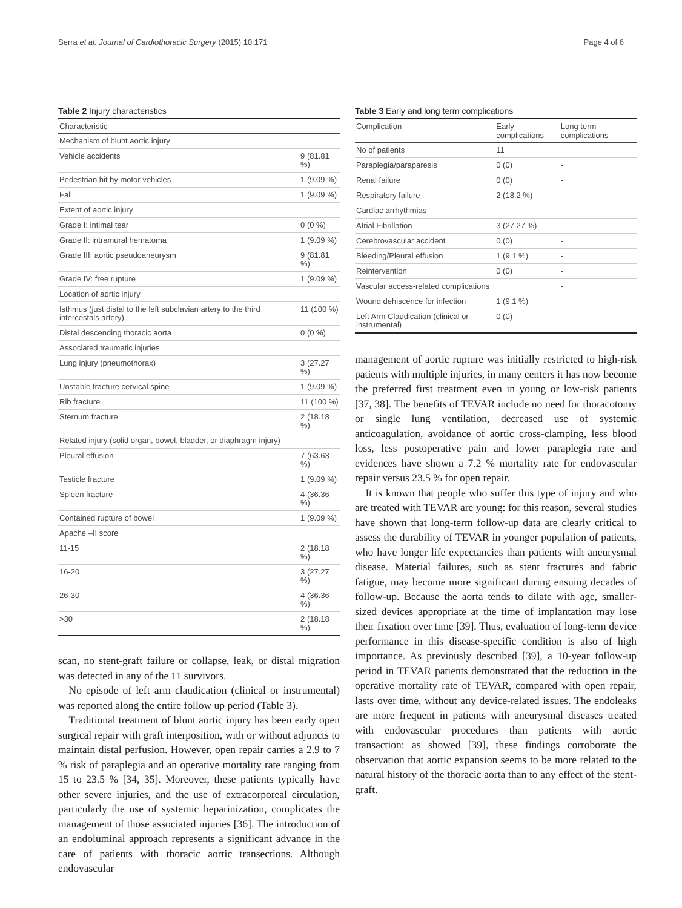Serra et al. Journal of Cardiothoracic Surgery (2015) 10:171 Page 4 of 6
Table 2 Injury characteristics
| Characteristic | |
| --- | --- |
| Mechanism of blunt aortic injury | |
| Vehicle accidents | 9 (81.81 %) |
| Pedestrian hit by motor vehicles | 1 (9.09 %) |
| Fall | 1 (9.09 %) |
| Extent of aortic injury | |
| Grade I: intimal tear | 0 (0 %) |
| Grade II: intramural hematoma | 1 (9.09 %) |
| Grade III: aortic pseudoaneurysm | 9 (81.81 %) |
| Grade IV: free rupture | 1 (9.09 %) |
| Location of aortic injury | |
| Isthmus (just distal to the left subclavian artery to the third intercostals artery) | 11 (100 %) |
| Distal descending thoracic aorta | 0 (0 %) |
| Associated traumatic injuries | |
| Lung injury (pneumothorax) | 3 (27.27 %) |
| Unstable fracture cervical spine | 1 (9.09 %) |
| Rib fracture | 11 (100 %) |
| Sternum fracture | 2 (18.18 %) |
| Related injury (solid organ, bowel, bladder, or diaphragm injury) | |
| Pleural effusion | 7 (63.63 %) |
| Testicle fracture | 1 (9.09 %) |
| Spleen fracture | 4 (36.36 %) |
| Contained rupture of bowel | 1 (9.09 %) |
| Apache –II score | |
| 11-15 | 2 (18.18 %) |
| 16-20 | 3 (27.27 %) |
| 26-30 | 4 (36.36 %) |
| >30 | 2 (18.18 %) |
scan, no stent-graft failure or collapse, leak, or distal migration was detected in any of the 11 survivors.
No episode of left arm claudication (clinical or instrumental) was reported along the entire follow up period (Table 3).
Traditional treatment of blunt aortic injury has been early open surgical repair with graft interposition, with or without adjuncts to maintain distal perfusion. However, open repair carries a 2.9 to 7 % risk of paraplegia and an operative mortality rate ranging from 15 to 23.5 % [34, 35]. Moreover, these patients typically have other severe injuries, and the use of extracorporeal circulation, particularly the use of systemic heparinization, complicates the management of those associated injuries [36]. The introduction of an endoluminal approach represents a significant advance in the care of patients with thoracic aortic transections. Although endovascular
Table 3 Early and long term complications
| Complication | Early complications | Long term complications |
| --- | --- | --- |
| No of patients | 11 | |
| Paraplegia/paraparesis | 0 (0) | - |
| Renal failure | 0 (0) | - |
| Respiratory failure | 2 (18.2 %) | - |
| Cardiac arrhythmias | | - |
| Atrial Fibrillation | 3 (27.27 %) | |
| Cerebrovascular accident | 0 (0) | - |
| Bleeding/Pleural effusion | 1 (9.1 %) | - |
| Reintervention | 0 (0) | - |
| Vascular access-related complications | | - |
| Wound dehiscence for infection | 1 (9.1 %) | |
| Left Arm Claudication (clinical or instrumental) | 0 (0) | - |
management of aortic rupture was initially restricted to high-risk patients with multiple injuries, in many centers it has now become the preferred first treatment even in young or low-risk patients [37, 38]. The benefits of TEVAR include no need for thoracotomy or single lung ventilation, decreased use of systemic anticoagulation, avoidance of aortic cross-clamping, less blood loss, less postoperative pain and lower paraplegia rate and evidences have shown a 7.2 % mortality rate for endovascular repair versus 23.5 % for open repair.
It is known that people who suffer this type of injury and who are treated with TEVAR are young: for this reason, several studies have shown that long-term follow-up data are clearly critical to assess the durability of TEVAR in younger population of patients, who have longer life expectancies than patients with aneurysmal disease. Material failures, such as stent fractures and fabric fatigue, may become more significant during ensuing decades of follow-up. Because the aorta tends to dilate with age, smaller-sized devices appropriate at the time of implantation may lose their fixation over time [39]. Thus, evaluation of long-term device performance in this disease-specific condition is also of high importance. As previously described [39], a 10-year follow-up period in TEVAR patients demonstrated that the reduction in the operative mortality rate of TEVAR, compared with open repair, lasts over time, without any device-related issues. The endoleaks are more frequent in patients with aneurysmal diseases treated with endovascular procedures than patients with aortic transaction: as showed [39], these findings corroborate the observation that aortic expansion seems to be more related to the natural history of the thoracic aorta than to any effect of the stent-graft.